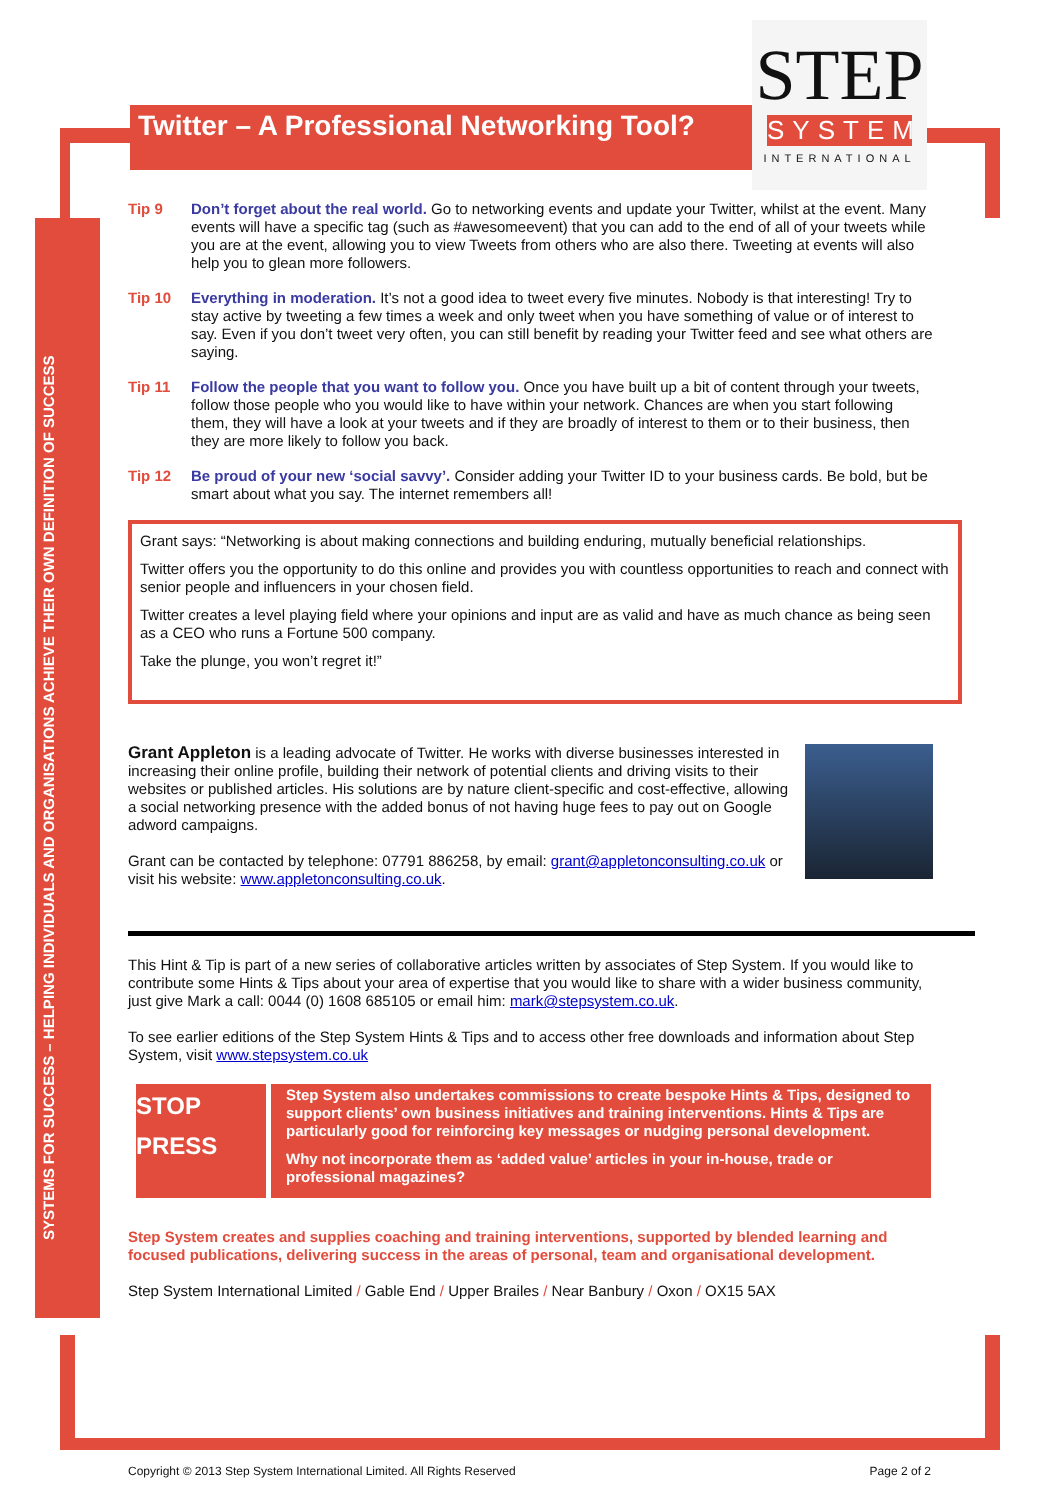Twitter – A Professional Networking Tool?
STEP
SYSTEM
INTERNATIONAL
SYSTEMS FOR SUCCESS – HELPING INDIVIDUALS AND ORGANISATIONS ACHIEVE THEIR OWN DEFINITION OF SUCCESS
Tip 9 Don’t forget about the real world. Go to networking events and update your Twitter, whilst at the event. Many events will have a specific tag (such as #awesomeevent) that you can add to the end of all of your tweets while you are at the event, allowing you to view Tweets from others who are also there. Tweeting at events will also help you to glean more followers.
Tip 10 Everything in moderation. It’s not a good idea to tweet every five minutes. Nobody is that interesting! Try to stay active by tweeting a few times a week and only tweet when you have something of value or of interest to say. Even if you don’t tweet very often, you can still benefit by reading your Twitter feed and see what others are saying.
Tip 11 Follow the people that you want to follow you. Once you have built up a bit of content through your tweets, follow those people who you would like to have within your network. Chances are when you start following them, they will have a look at your tweets and if they are broadly of interest to them or to their business, then they are more likely to follow you back.
Tip 12 Be proud of your new ‘social savvy’. Consider adding your Twitter ID to your business cards. Be bold, but be smart about what you say. The internet remembers all!
Grant says: “Networking is about making connections and building enduring, mutually beneficial relationships.
Twitter offers you the opportunity to do this online and provides you with countless opportunities to reach and connect with senior people and influencers in your chosen field.
Twitter creates a level playing field where your opinions and input are as valid and have as much chance as being seen as a CEO who runs a Fortune 500 company.
Take the plunge, you won’t regret it!”
Grant Appleton is a leading advocate of Twitter. He works with diverse businesses interested in increasing their online profile, building their network of potential clients and driving visits to their websites or published articles. His solutions are by nature client-specific and cost-effective, allowing a social networking presence with the added bonus of not having huge fees to pay out on Google adword campaigns.
Grant can be contacted by telephone: 07791 886258, by email: grant@appletonconsulting.co.uk or visit his website: www.appletonconsulting.co.uk.
This Hint & Tip is part of a new series of collaborative articles written by associates of Step System. If you would like to contribute some Hints & Tips about your area of expertise that you would like to share with a wider business community, just give Mark a call: 0044 (0) 1608 685105 or email him: mark@stepsystem.co.uk.
To see earlier editions of the Step System Hints & Tips and to access other free downloads and information about Step System, visit www.stepsystem.co.uk
STOP
PRESS
Step System also undertakes commissions to create bespoke Hints & Tips, designed to support clients’ own business initiatives and training interventions. Hints & Tips are particularly good for reinforcing key messages or nudging personal development.
Why not incorporate them as ‘added value’ articles in your in-house, trade or professional magazines?
Step System creates and supplies coaching and training interventions, supported by blended learning and focused publications, delivering success in the areas of personal, team and organisational development.
Step System International Limited / Gable End / Upper Brailes / Near Banbury / Oxon / OX15 5AX
Copyright © 2013 Step System International Limited. All Rights Reserved Page 2 of 2